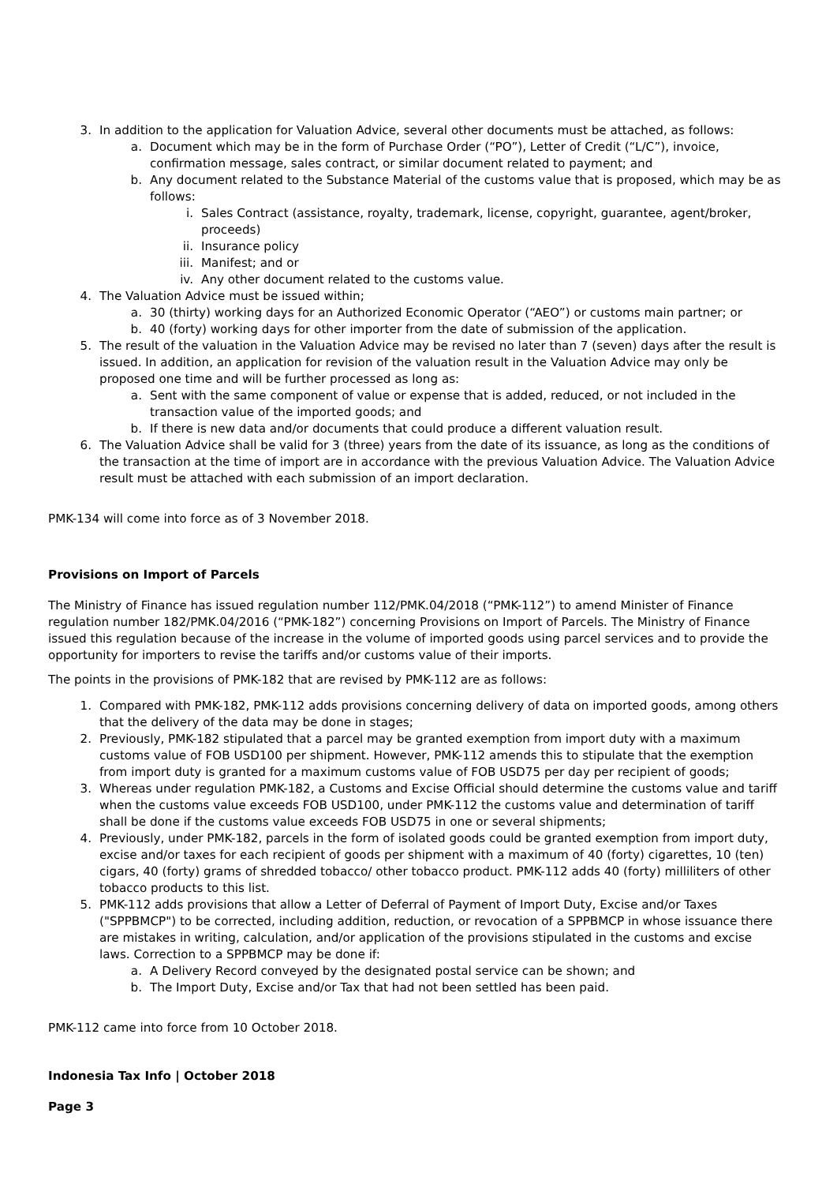3. In addition to the application for Valuation Advice, several other documents must be attached, as follows:
a. Document which may be in the form of Purchase Order (“PO”), Letter of Credit (“L/C”), invoice, confirmation message, sales contract, or similar document related to payment; and
b. Any document related to the Substance Material of the customs value that is proposed, which may be as follows:
i. Sales Contract (assistance, royalty, trademark, license, copyright, guarantee, agent/broker, proceeds)
ii. Insurance policy
iii. Manifest; and or
iv. Any other document related to the customs value.
4. The Valuation Advice must be issued within;
a. 30 (thirty) working days for an Authorized Economic Operator (“AEO”) or customs main partner; or
b. 40 (forty) working days for other importer from the date of submission of the application.
5. The result of the valuation in the Valuation Advice may be revised no later than 7 (seven) days after the result is issued. In addition, an application for revision of the valuation result in the Valuation Advice may only be proposed one time and will be further processed as long as:
a. Sent with the same component of value or expense that is added, reduced, or not included in the transaction value of the imported goods; and
b. If there is new data and/or documents that could produce a different valuation result.
6. The Valuation Advice shall be valid for 3 (three) years from the date of its issuance, as long as the conditions of the transaction at the time of import are in accordance with the previous Valuation Advice. The Valuation Advice result must be attached with each submission of an import declaration.
PMK-134 will come into force as of 3 November 2018.
Provisions on Import of Parcels
The Ministry of Finance has issued regulation number 112/PMK.04/2018 (“PMK-112”) to amend Minister of Finance regulation number 182/PMK.04/2016 (“PMK-182”) concerning Provisions on Import of Parcels. The Ministry of Finance issued this regulation because of the increase in the volume of imported goods using parcel services and to provide the opportunity for importers to revise the tariffs and/or customs value of their imports.
The points in the provisions of PMK-182 that are revised by PMK-112 are as follows:
1. Compared with PMK-182, PMK-112 adds provisions concerning delivery of data on imported goods, among others that the delivery of the data may be done in stages;
2. Previously, PMK-182 stipulated that a parcel may be granted exemption from import duty with a maximum customs value of FOB USD100 per shipment. However, PMK-112 amends this to stipulate that the exemption from import duty is granted for a maximum customs value of FOB USD75 per day per recipient of goods;
3. Whereas under regulation PMK-182, a Customs and Excise Official should determine the customs value and tariff when the customs value exceeds FOB USD100, under PMK-112 the customs value and determination of tariff shall be done if the customs value exceeds FOB USD75 in one or several shipments;
4. Previously, under PMK-182, parcels in the form of isolated goods could be granted exemption from import duty, excise and/or taxes for each recipient of goods per shipment with a maximum of 40 (forty) cigarettes, 10 (ten) cigars, 40 (forty) grams of shredded tobacco/ other tobacco product. PMK-112 adds 40 (forty) milliliters of other tobacco products to this list.
5. PMK-112 adds provisions that allow a Letter of Deferral of Payment of Import Duty, Excise and/or Taxes ("SPPBMCP") to be corrected, including addition, reduction, or revocation of a SPPBMCP in whose issuance there are mistakes in writing, calculation, and/or application of the provisions stipulated in the customs and excise laws. Correction to a SPPBMCP may be done if:
a. A Delivery Record conveyed by the designated postal service can be shown; and
b. The Import Duty, Excise and/or Tax that had not been settled has been paid.
PMK-112 came into force from 10 October 2018.
Indonesia Tax Info | October 2018
Page 3